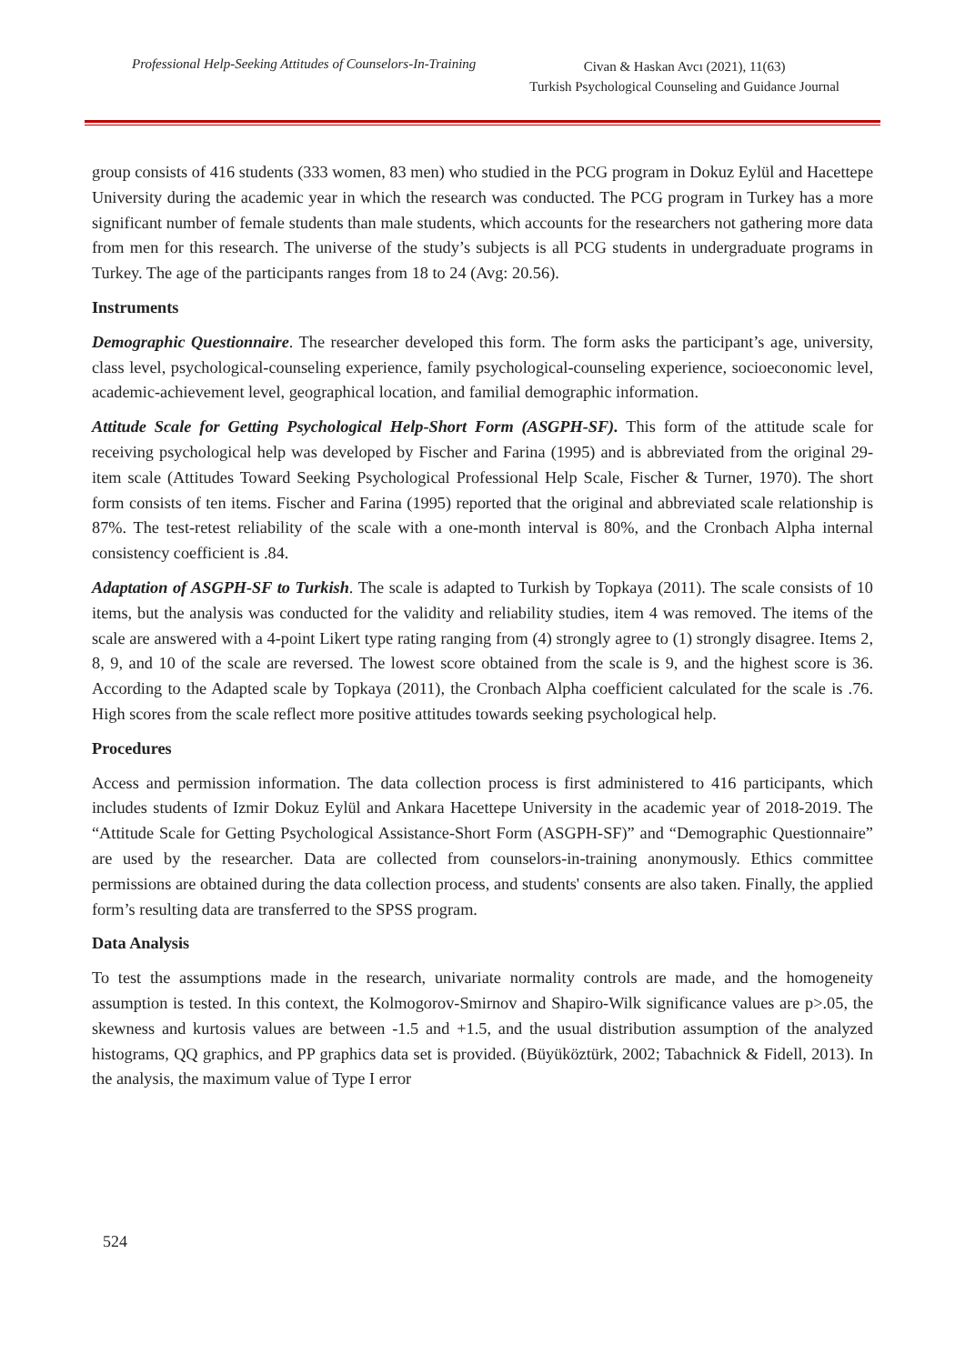Professional Help-Seeking Attitudes of Counselors-In-Training
Civan & Haskan Avcı (2021), 11(63)
Turkish Psychological Counseling and Guidance Journal
group consists of 416 students (333 women, 83 men) who studied in the PCG program in Dokuz Eylül and Hacettepe University during the academic year in which the research was conducted. The PCG program in Turkey has a more significant number of female students than male students, which accounts for the researchers not gathering more data from men for this research. The universe of the study’s subjects is all PCG students in undergraduate programs in Turkey. The age of the participants ranges from 18 to 24 (Avg: 20.56).
Instruments
Demographic Questionnaire. The researcher developed this form. The form asks the participant’s age, university, class level, psychological-counseling experience, family psychological-counseling experience, socioeconomic level, academic-achievement level, geographical location, and familial demographic information.
Attitude Scale for Getting Psychological Help-Short Form (ASGPH-SF). This form of the attitude scale for receiving psychological help was developed by Fischer and Farina (1995) and is abbreviated from the original 29-item scale (Attitudes Toward Seeking Psychological Professional Help Scale, Fischer & Turner, 1970). The short form consists of ten items. Fischer and Farina (1995) reported that the original and abbreviated scale relationship is 87%. The test-retest reliability of the scale with a one-month interval is 80%, and the Cronbach Alpha internal consistency coefficient is .84.
Adaptation of ASGPH-SF to Turkish. The scale is adapted to Turkish by Topkaya (2011). The scale consists of 10 items, but the analysis was conducted for the validity and reliability studies, item 4 was removed. The items of the scale are answered with a 4-point Likert type rating ranging from (4) strongly agree to (1) strongly disagree. Items 2, 8, 9, and 10 of the scale are reversed. The lowest score obtained from the scale is 9, and the highest score is 36. According to the Adapted scale by Topkaya (2011), the Cronbach Alpha coefficient calculated for the scale is .76. High scores from the scale reflect more positive attitudes towards seeking psychological help.
Procedures
Access and permission information. The data collection process is first administered to 416 participants, which includes students of Izmir Dokuz Eylül and Ankara Hacettepe University in the academic year of 2018-2019. The “Attitude Scale for Getting Psychological Assistance-Short Form (ASGPH-SF)” and “Demographic Questionnaire” are used by the researcher. Data are collected from counselors-in-training anonymously. Ethics committee permissions are obtained during the data collection process, and students' consents are also taken. Finally, the applied form’s resulting data are transferred to the SPSS program.
Data Analysis
To test the assumptions made in the research, univariate normality controls are made, and the homogeneity assumption is tested. In this context, the Kolmogorov-Smirnov and Shapiro-Wilk significance values are p>.05, the skewness and kurtosis values are between -1.5 and +1.5, and the usual distribution assumption of the analyzed histograms, QQ graphics, and PP graphics data set is provided. (Büyüköztürk, 2002; Tabachnick & Fidell, 2013). In the analysis, the maximum value of Type I error
524